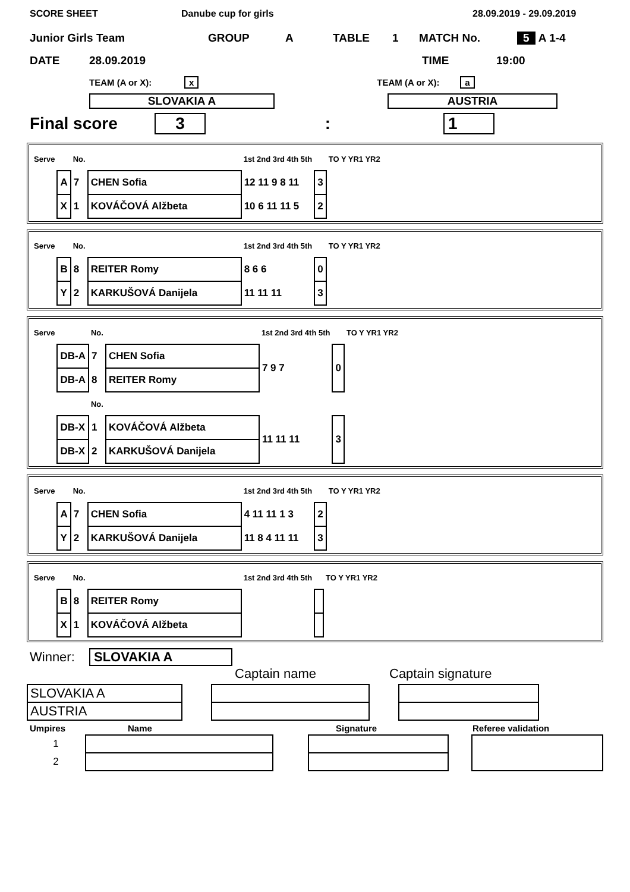SCORE SHEET Danube cup for girls 28.09.2019 - 29.09.2019
Junior Girls Team GROUP A TABLE 1 MATCH No. 5 A 1-4
DATE 28.09.2019 TIME 19:00
TEAM (A or X): x TEAM (A or X): a
SLOVAKIA A AUSTRIA
Final score 3: 1
| Serve | | No. | | 1st 2nd 3rd 4th 5th | | TO Y YR1 YR2 |
| | A | 7 | CHEN Sofia | 12 11 9 8 11 | 3 | |
| | X | 1 | KOVÁČOVÁ Alžbeta | 10 6 11 11 5 | 2 | |
| Serve | | No. | | 1st 2nd 3rd 4th 5th | | TO Y YR1 YR2 |
| | B | 8 | REITER Romy | 8 6 6 | 0 | |
| | Y | 2 | KARKUŠOVÁ Danijela | 11 11 11 | 3 | |
| Serve | | No. | | 1st 2nd 3rd 4th 5th | | TO Y YR1 YR2 |
| | DB-A | 7 | CHEN Sofia | 7 9 7 | 0 | |
| | DB-A | 8 | REITER Romy | | | |
| | | No. | | | | |
| | DB-X | 1 | KOVÁČOVÁ Alžbeta | 11 11 11 | 3 | |
| | DB-X | 2 | KARKUŠOVÁ Danijela | | | |
| Serve | | No. | | 1st 2nd 3rd 4th 5th | | TO Y YR1 YR2 |
| | A | 7 | CHEN Sofia | 4 11 11 1 3 | 2 | |
| | Y | 2 | KARKUŠOVÁ Danijela | 11 8 4 11 11 | 3 | |
| Serve | | No. | | 1st 2nd 3rd 4th 5th | | TO Y YR1 YR2 |
| | B | 8 | REITER Romy | | | |
| | X | 1 | KOVÁČOVÁ Alžbeta | | | |
Winner: SLOVAKIA A
Captain name Captain signature
| SLOVAKIA A | | | | |
| AUSTRIA | | | | |
Umpires Name Signature Referee validation
| 1 | | | | | |
| 2 | | | | | |